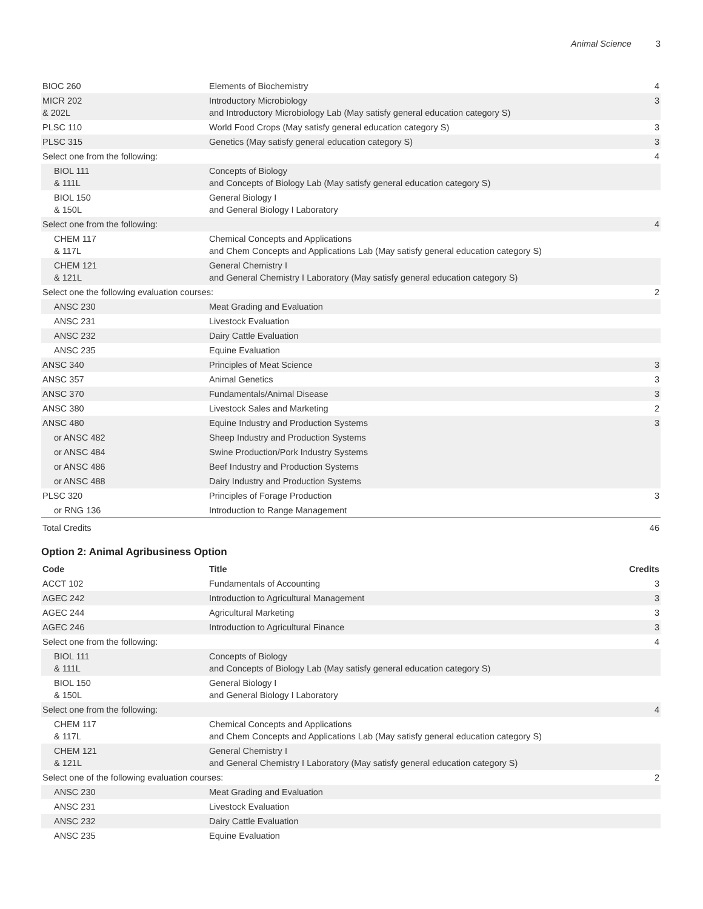Animal Science 3
| BIOC 260 | Elements of Biochemistry | 4 |
| MICR 202 & 202L | Introductory Microbiology and Introductory Microbiology Lab (May satisfy general education category S) | 3 |
| PLSC 110 | World Food Crops (May satisfy general education category S) | 3 |
| PLSC 315 | Genetics (May satisfy general education category S) | 3 |
| Select one from the following: | | 4 |
| BIOL 111 & 111L | Concepts of Biology and Concepts of Biology Lab (May satisfy general education category S) | |
| BIOL 150 & 150L | General Biology I and General Biology I Laboratory | |
| Select one from the following: | | 4 |
| CHEM 117 & 117L | Chemical Concepts and Applications and Chem Concepts and Applications Lab (May satisfy general education category S) | |
| CHEM 121 & 121L | General Chemistry I and General Chemistry I Laboratory (May satisfy general education category S) | |
| Select one the following evaluation courses: | | 2 |
| ANSC 230 | Meat Grading and Evaluation | |
| ANSC 231 | Livestock Evaluation | |
| ANSC 232 | Dairy Cattle Evaluation | |
| ANSC 235 | Equine Evaluation | |
| ANSC 340 | Principles of Meat Science | 3 |
| ANSC 357 | Animal Genetics | 3 |
| ANSC 370 | Fundamentals/Animal Disease | 3 |
| ANSC 380 | Livestock Sales and Marketing | 2 |
| ANSC 480 | Equine Industry and Production Systems | 3 |
| or ANSC 482 | Sheep Industry and Production Systems | |
| or ANSC 484 | Swine Production/Pork Industry Systems | |
| or ANSC 486 | Beef Industry and Production Systems | |
| or ANSC 488 | Dairy Industry and Production Systems | |
| PLSC 320 | Principles of Forage Production | 3 |
| or RNG 136 | Introduction to Range Management | |
| Total Credits | | 46 |
Option 2: Animal Agribusiness Option
| Code | Title | Credits |
| --- | --- | --- |
| ACCT 102 | Fundamentals of Accounting | 3 |
| AGEC 242 | Introduction to Agricultural Management | 3 |
| AGEC 244 | Agricultural Marketing | 3 |
| AGEC 246 | Introduction to Agricultural Finance | 3 |
| Select one from the following: | | 4 |
| BIOL 111 & 111L | Concepts of Biology and Concepts of Biology Lab (May satisfy general education category S) | |
| BIOL 150 & 150L | General Biology I and General Biology I Laboratory | |
| Select one from the following: | | 4 |
| CHEM 117 & 117L | Chemical Concepts and Applications and Chem Concepts and Applications Lab (May satisfy general education category S) | |
| CHEM 121 & 121L | General Chemistry I and General Chemistry I Laboratory (May satisfy general education category S) | |
| Select one of the following evaluation courses: | | 2 |
| ANSC 230 | Meat Grading and Evaluation | |
| ANSC 231 | Livestock Evaluation | |
| ANSC 232 | Dairy Cattle Evaluation | |
| ANSC 235 | Equine Evaluation | |